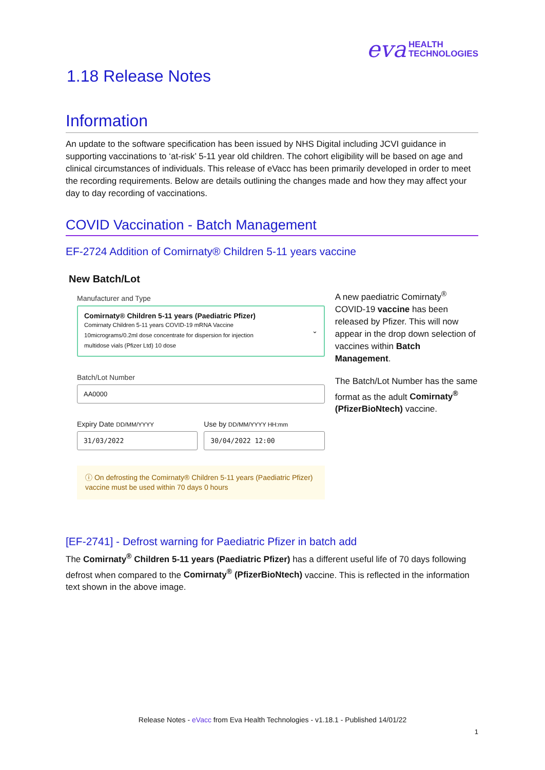eva HEALTH
TECHNOLOGIES
1.18 Release Notes
Information
An update to the software specification has been issued by NHS Digital including JCVI guidance in supporting vaccinations to ‘at-risk’ 5-11 year old children. The cohort eligibility will be based on age and clinical circumstances of individuals. This release of eVacc has been primarily developed in order to meet the recording requirements. Below are details outlining the changes made and how they may affect your day to day recording of vaccinations.
COVID Vaccination - Batch Management
EF-2724 Addition of Comirnaty® Children 5-11 years vaccine
New Batch/Lot
Manufacturer and Type
Comirnaty® Children 5-11 years (Paediatric Pfizer)
Comirnaty Children 5-11 years COVID-19 mRNA Vaccine
10micrograms/0.2ml dose concentrate for dispersion for injection
multidose vials (Pfizer Ltd) 10 dose
⌄
Batch/Lot Number
AA0000
Expiry Date DD/MM/YYYY
31/03/2022
Use by DD/MM/YYYY HH:mm
30/04/2022 12:00
ⓘ On defrosting the Comirnaty® Children 5-11 years (Paediatric Pfizer) vaccine must be used within 70 days 0 hours
A new paediatric Comirnaty<sup>®</sup> COVID-19 vaccine has been released by Pfizer. This will now appear in the drop down selection of vaccines within Batch Management.
The Batch/Lot Number has the same format as the adult Comirnaty<sup>®</sup> (PfizerBioNtech) vaccine.
[EF-2741] - Defrost warning for Paediatric Pfizer in batch add
The Comirnaty<sup>®</sup> Children 5-11 years (Paediatric Pfizer) has a different useful life of 70 days following defrost when compared to the Comirnaty<sup>®</sup> (PfizerBioNtech) vaccine. This is reflected in the information text shown in the above image.
Release Notes - eVacc from Eva Health Technologies - v1.18.1 - Published 14/01/22
1